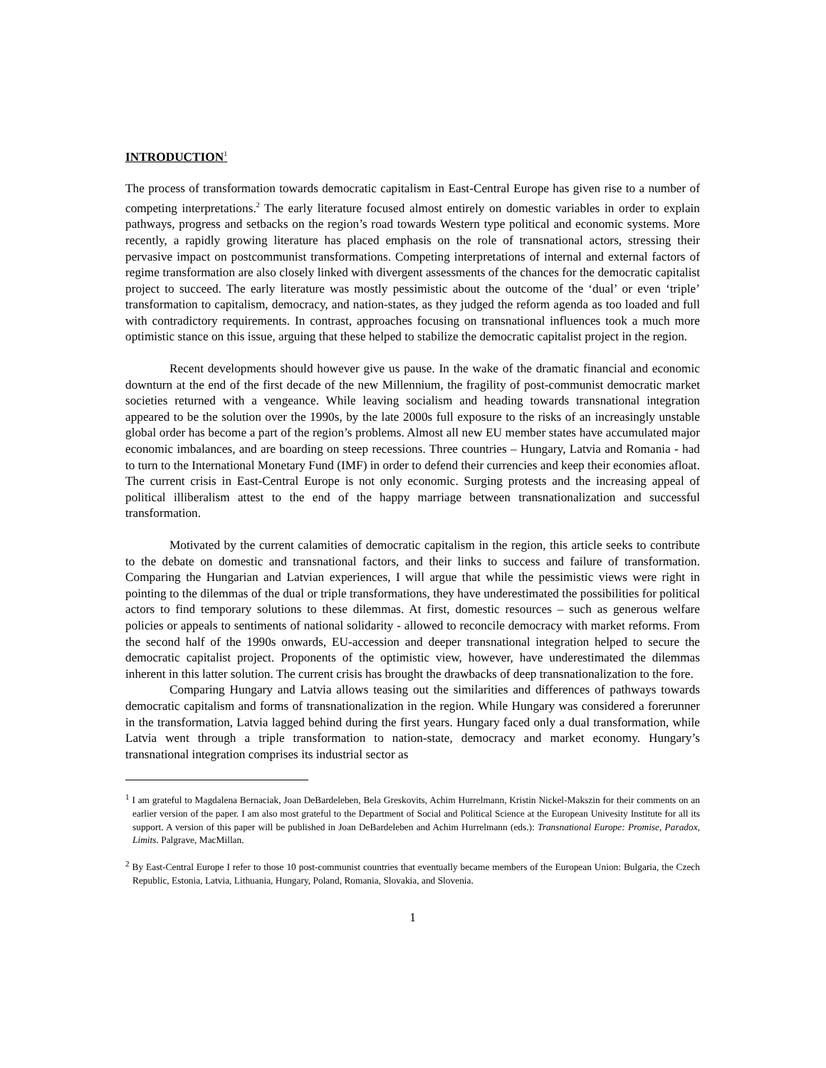INTRODUCTION<sup>1</sup>
The process of transformation towards democratic capitalism in East-Central Europe has given rise to a number of competing interpretations.<sup>2</sup> The early literature focused almost entirely on domestic variables in order to explain pathways, progress and setbacks on the region’s road towards Western type political and economic systems. More recently, a rapidly growing literature has placed emphasis on the role of transnational actors, stressing their pervasive impact on postcommunist transformations. Competing interpretations of internal and external factors of regime transformation are also closely linked with divergent assessments of the chances for the democratic capitalist project to succeed. The early literature was mostly pessimistic about the outcome of the ‘dual’ or even ‘triple’ transformation to capitalism, democracy, and nation-states, as they judged the reform agenda as too loaded and full with contradictory requirements. In contrast, approaches focusing on transnational influences took a much more optimistic stance on this issue, arguing that these helped to stabilize the democratic capitalist project in the region.
Recent developments should however give us pause. In the wake of the dramatic financial and economic downturn at the end of the first decade of the new Millennium, the fragility of post-communist democratic market societies returned with a vengeance. While leaving socialism and heading towards transnational integration appeared to be the solution over the 1990s, by the late 2000s full exposure to the risks of an increasingly unstable global order has become a part of the region’s problems. Almost all new EU member states have accumulated major economic imbalances, and are boarding on steep recessions. Three countries – Hungary, Latvia and Romania - had to turn to the International Monetary Fund (IMF) in order to defend their currencies and keep their economies afloat. The current crisis in East-Central Europe is not only economic. Surging protests and the increasing appeal of political illiberalism attest to the end of the happy marriage between transnationalization and successful transformation.
Motivated by the current calamities of democratic capitalism in the region, this article seeks to contribute to the debate on domestic and transnational factors, and their links to success and failure of transformation. Comparing the Hungarian and Latvian experiences, I will argue that while the pessimistic views were right in pointing to the dilemmas of the dual or triple transformations, they have underestimated the possibilities for political actors to find temporary solutions to these dilemmas. At first, domestic resources – such as generous welfare policies or appeals to sentiments of national solidarity - allowed to reconcile democracy with market reforms. From the second half of the 1990s onwards, EU-accession and deeper transnational integration helped to secure the democratic capitalist project. Proponents of the optimistic view, however, have underestimated the dilemmas inherent in this latter solution. The current crisis has brought the drawbacks of deep transnationalization to the fore.
Comparing Hungary and Latvia allows teasing out the similarities and differences of pathways towards democratic capitalism and forms of transnationalization in the region. While Hungary was considered a forerunner in the transformation, Latvia lagged behind during the first years. Hungary faced only a dual transformation, while Latvia went through a triple transformation to nation-state, democracy and market economy. Hungary’s transnational integration comprises its industrial sector as
<sup>1</sup> I am grateful to Magdalena Bernaciak, Joan DeBardeleben, Bela Greskovits, Achim Hurrelmann, Kristin Nickel-Makszin for their comments on an earlier version of the paper. I am also most grateful to the Department of Social and Political Science at the European Univesity Institute for all its support. A version of this paper will be published in Joan DeBardeleben and Achim Hurrelmann (eds.): Transnational Europe: Promise, Paradox, Limits. Palgrave, MacMillan.
<sup>2</sup> By East-Central Europe I refer to those 10 post-communist countries that eventually became members of the European Union: Bulgaria, the Czech Republic, Estonia, Latvia, Lithuania, Hungary, Poland, Romania, Slovakia, and Slovenia.
1